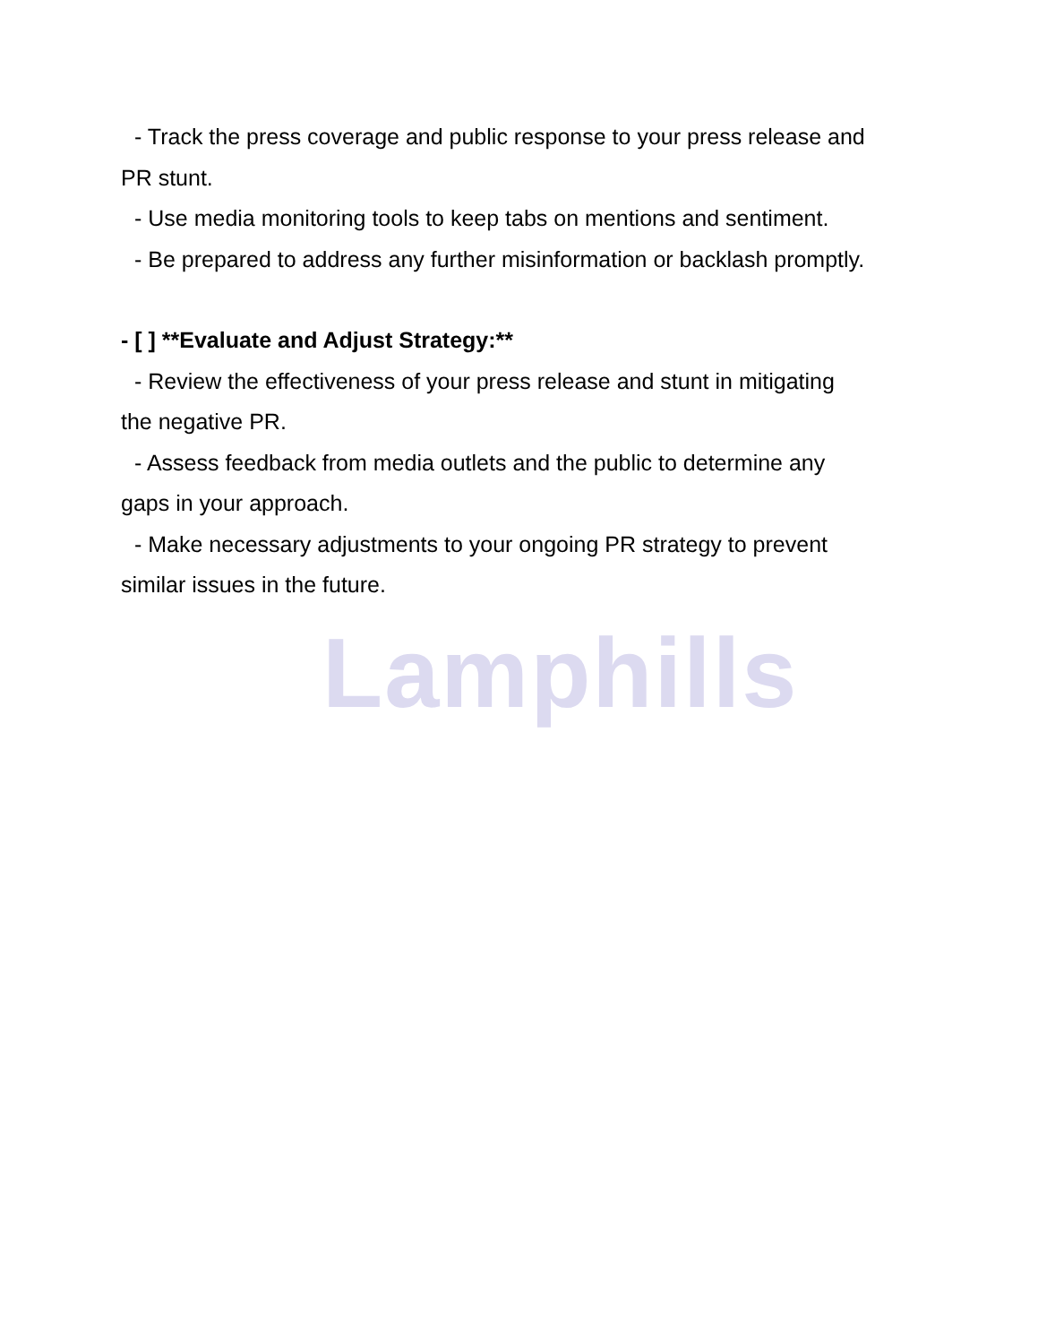- Track the press coverage and public response to your press release and
PR stunt.
- Use media monitoring tools to keep tabs on mentions and sentiment.
- Be prepared to address any further misinformation or backlash promptly.
- [ ] **Evaluate and Adjust Strategy:**
- Review the effectiveness of your press release and stunt in mitigating
the negative PR.
- Assess feedback from media outlets and the public to determine any
gaps in your approach.
- Make necessary adjustments to your ongoing PR strategy to prevent
similar issues in the future.
Lamphills